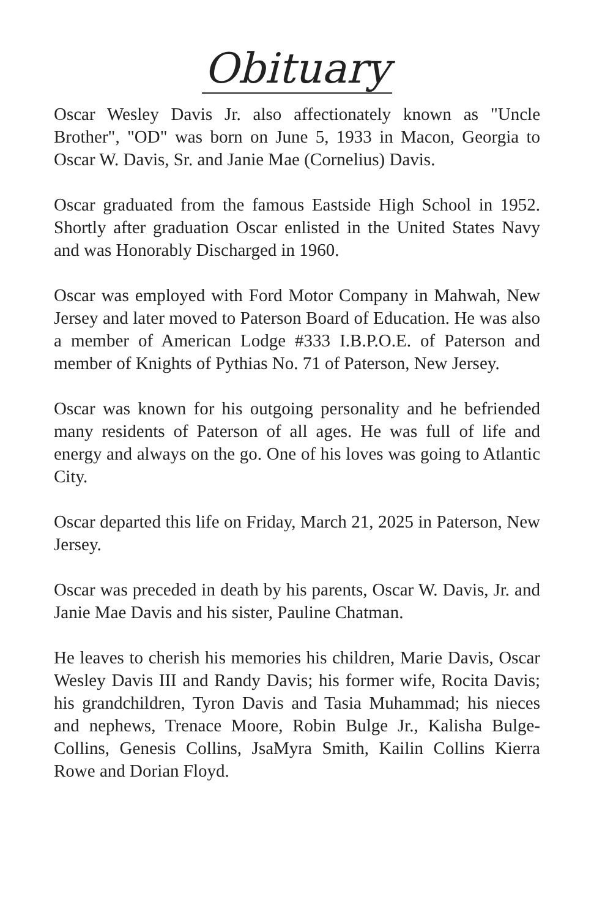Obituary
Oscar Wesley Davis Jr. also affectionately known as "Uncle Brother", "OD" was born on June 5, 1933 in Macon, Georgia to Oscar W. Davis, Sr. and Janie Mae (Cornelius) Davis.
Oscar graduated from the famous Eastside High School in 1952. Shortly after graduation Oscar enlisted in the United States Navy and was Honorably Discharged in 1960.
Oscar was employed with Ford Motor Company in Mahwah, New Jersey and later moved to Paterson Board of Education. He was also a member of American Lodge #333 I.B.P.O.E. of Paterson and member of Knights of Pythias No. 71 of Paterson, New Jersey.
Oscar was known for his outgoing personality and he befriended many residents of Paterson of all ages. He was full of life and energy and always on the go. One of his loves was going to Atlantic City.
Oscar departed this life on Friday, March 21, 2025 in Paterson, New Jersey.
Oscar was preceded in death by his parents, Oscar W. Davis, Jr. and Janie Mae Davis and his sister, Pauline Chatman.
He leaves to cherish his memories his children, Marie Davis, Oscar Wesley Davis III and Randy Davis; his former wife, Rocita Davis; his grandchildren, Tyron Davis and Tasia Muhammad; his nieces and nephews, Trenace Moore, Robin Bulge Jr., Kalisha Bulge-Collins, Genesis Collins, JsaMyra Smith, Kailin Collins Kierra Rowe and Dorian Floyd.